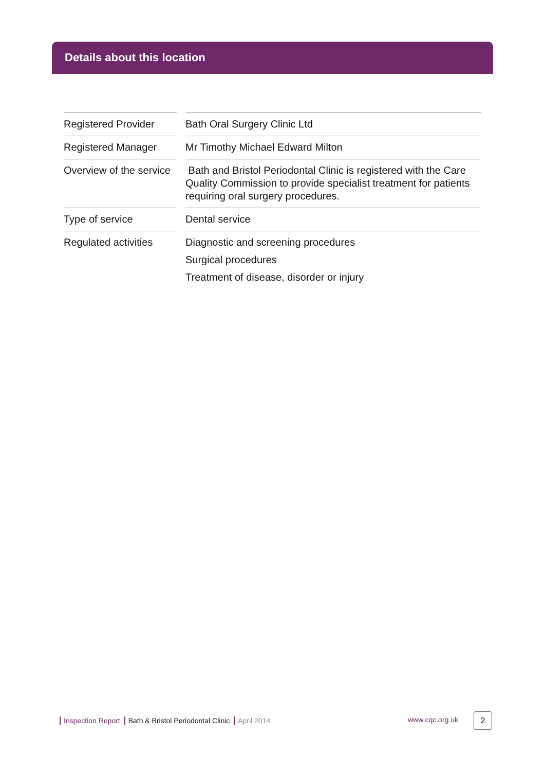Details about this location
| Registered Provider | | Bath Oral Surgery Clinic Ltd |
| Registered Manager | | Mr Timothy Michael Edward Milton |
| Overview of the service | | Bath and Bristol Periodontal Clinic is registered with the Care Quality Commission to provide specialist treatment for patients requiring oral surgery procedures. |
| Type of service | | Dental service |
| Regulated activities | | Diagnostic and screening procedures Surgical procedures Treatment of disease, disorder or injury |
Inspection Report Bath & Bristol Periodontal Clinic April 2014 www.cqc.org.uk 2